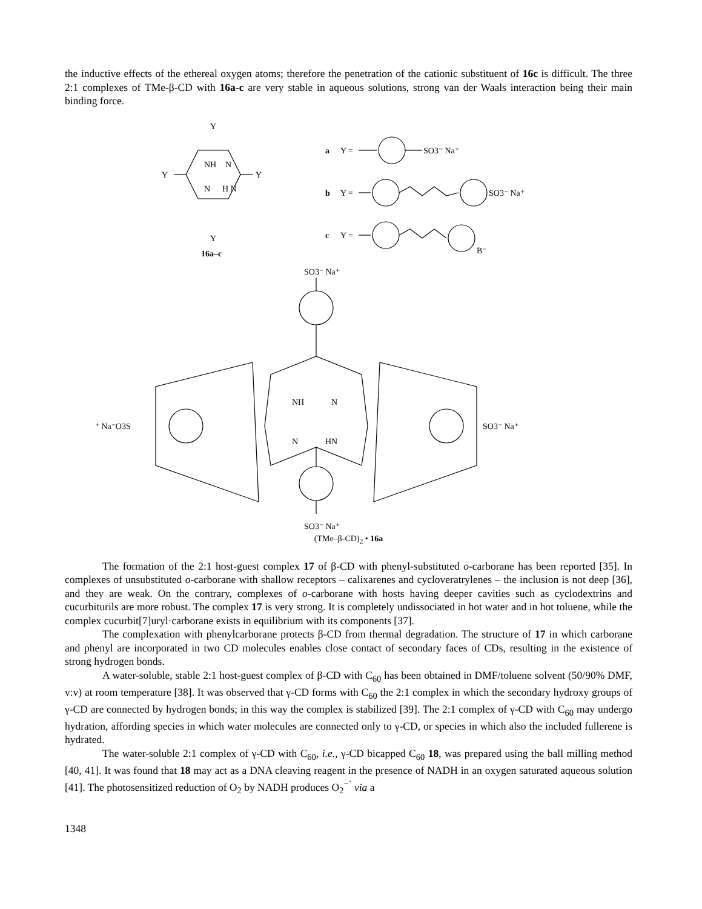the inductive effects of the ethereal oxygen atoms; therefore the penetration of the cationic substituent of 16c is difficult. The three 2:1 complexes of TMe-β-CD with 16a-c are very stable in aqueous solutions, strong van der Waals interaction being their main binding force.
Y
Y
Y
Y
NH
N
N
H N
16a–c
a
Y =
SO3⁻ Na⁺
b
Y =
SO3⁻ Na⁺
c
Y =
B⁻
SO3⁻ Na⁺
SO3⁻ Na⁺
⁺ Na⁻O3S
SO3⁻ Na⁺
NH
N
N
HN
(TMe–β-CD)<sub>2</sub> • 16a
The formation of the 2:1 host-guest complex 17 of β-CD with phenyl-substituted o-carborane has been reported [35]. In complexes of unsubstituted o-carborane with shallow receptors – calixarenes and cycloveratrylenes – the inclusion is not deep [36], and they are weak. On the contrary, complexes of o-carborane with hosts having deeper cavities such as cyclodextrins and cucurbiturils are more robust. The complex 17 is very strong. It is completely undissociated in hot water and in hot toluene, while the complex cucurbit[7]uryl·carborane exists in equilibrium with its components [37].
The complexation with phenylcarborane protects β-CD from thermal degradation. The structure of 17 in which carborane and phenyl are incorporated in two CD molecules enables close contact of secondary faces of CDs, resulting in the existence of strong hydrogen bonds.
A water-soluble, stable 2:1 host-guest complex of β-CD with C<sub>60</sub> has been obtained in DMF/toluene solvent (50/90% DMF, v:v) at room temperature [38]. It was observed that γ-CD forms with C<sub>60</sub> the 2:1 complex in which the secondary hydroxy groups of γ-CD are connected by hydrogen bonds; in this way the complex is stabilized [39]. The 2:1 complex of γ-CD with C<sub>60</sub> may undergo hydration, affording species in which water molecules are connected only to γ-CD, or species in which also the included fullerene is hydrated.
The water-soluble 2:1 complex of γ-CD with C<sub>60</sub>, i.e., γ-CD bicapped C<sub>60</sub> 18, was prepared using the ball milling method [40, 41]. It was found that 18 may act as a DNA cleaving reagent in the presence of NADH in an oxygen saturated aqueous solution [41]. The photosensitized reduction of O<sub>2</sub> by NADH produces O<sub>2</sub><sup>−˙</sup> via a
1348